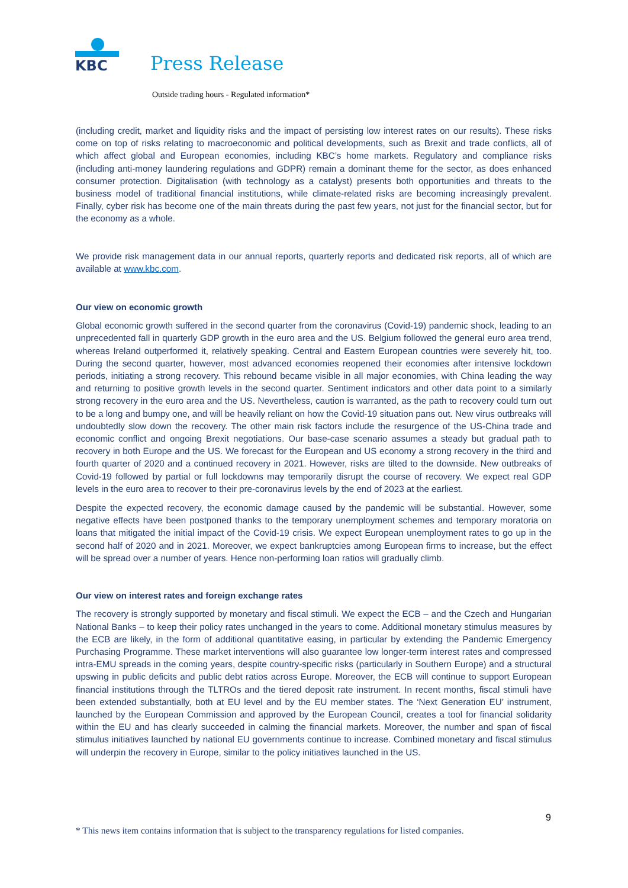KBC
Press Release
Outside trading hours - Regulated information*
(including credit, market and liquidity risks and the impact of persisting low interest rates on our results). These risks come on top of risks relating to macroeconomic and political developments, such as Brexit and trade conflicts, all of which affect global and European economies, including KBC’s home markets. Regulatory and compliance risks (including anti-money laundering regulations and GDPR) remain a dominant theme for the sector, as does enhanced consumer protection. Digitalisation (with technology as a catalyst) presents both opportunities and threats to the business model of traditional financial institutions, while climate-related risks are becoming increasingly prevalent. Finally, cyber risk has become one of the main threats during the past few years, not just for the financial sector, but for the economy as a whole.
We provide risk management data in our annual reports, quarterly reports and dedicated risk reports, all of which are available at www.kbc.com.
Our view on economic growth
Global economic growth suffered in the second quarter from the coronavirus (Covid-19) pandemic shock, leading to an unprecedented fall in quarterly GDP growth in the euro area and the US. Belgium followed the general euro area trend, whereas Ireland outperformed it, relatively speaking. Central and Eastern European countries were severely hit, too. During the second quarter, however, most advanced economies reopened their economies after intensive lockdown periods, initiating a strong recovery. This rebound became visible in all major economies, with China leading the way and returning to positive growth levels in the second quarter. Sentiment indicators and other data point to a similarly strong recovery in the euro area and the US. Nevertheless, caution is warranted, as the path to recovery could turn out to be a long and bumpy one, and will be heavily reliant on how the Covid-19 situation pans out. New virus outbreaks will undoubtedly slow down the recovery. The other main risk factors include the resurgence of the US-China trade and economic conflict and ongoing Brexit negotiations. Our base-case scenario assumes a steady but gradual path to recovery in both Europe and the US. We forecast for the European and US economy a strong recovery in the third and fourth quarter of 2020 and a continued recovery in 2021. However, risks are tilted to the downside. New outbreaks of Covid-19 followed by partial or full lockdowns may temporarily disrupt the course of recovery. We expect real GDP levels in the euro area to recover to their pre-coronavirus levels by the end of 2023 at the earliest.
Despite the expected recovery, the economic damage caused by the pandemic will be substantial. However, some negative effects have been postponed thanks to the temporary unemployment schemes and temporary moratoria on loans that mitigated the initial impact of the Covid-19 crisis. We expect European unemployment rates to go up in the second half of 2020 and in 2021. Moreover, we expect bankruptcies among European firms to increase, but the effect will be spread over a number of years. Hence non-performing loan ratios will gradually climb.
Our view on interest rates and foreign exchange rates
The recovery is strongly supported by monetary and fiscal stimuli. We expect the ECB – and the Czech and Hungarian National Banks – to keep their policy rates unchanged in the years to come. Additional monetary stimulus measures by the ECB are likely, in the form of additional quantitative easing, in particular by extending the Pandemic Emergency Purchasing Programme. These market interventions will also guarantee low longer-term interest rates and compressed intra-EMU spreads in the coming years, despite country-specific risks (particularly in Southern Europe) and a structural upswing in public deficits and public debt ratios across Europe. Moreover, the ECB will continue to support European financial institutions through the TLTROs and the tiered deposit rate instrument. In recent months, fiscal stimuli have been extended substantially, both at EU level and by the EU member states. The ‘Next Generation EU’ instrument, launched by the European Commission and approved by the European Council, creates a tool for financial solidarity within the EU and has clearly succeeded in calming the financial markets. Moreover, the number and span of fiscal stimulus initiatives launched by national EU governments continue to increase. Combined monetary and fiscal stimulus will underpin the recovery in Europe, similar to the policy initiatives launched in the US.
9
* This news item contains information that is subject to the transparency regulations for listed companies.